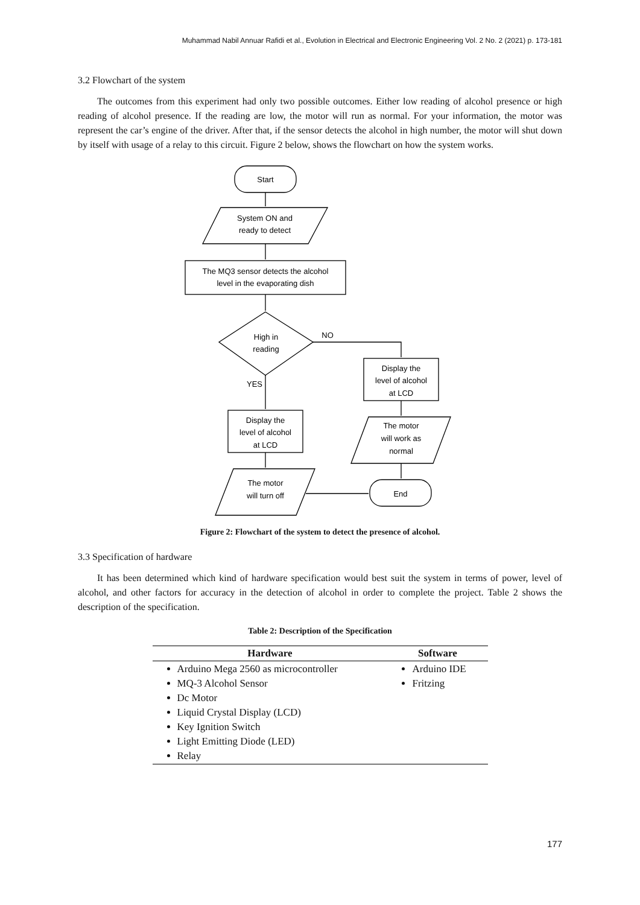Muhammad Nabil Annuar Rafidi et al., Evolution in Electrical and Electronic Engineering Vol. 2 No. 2 (2021) p. 173-181
3.2 Flowchart of the system
The outcomes from this experiment had only two possible outcomes. Either low reading of alcohol presence or high reading of alcohol presence. If the reading are low, the motor will run as normal. For your information, the motor was represent the car’s engine of the driver. After that, if the sensor detects the alcohol in high number, the motor will shut down by itself with usage of a relay to this circuit. Figure 2 below, shows the flowchart on how the system works.
Start
System ON and
ready to detect
The MQ3 sensor detects the alcohol
level in the evaporating dish
High in
reading
NO
YES
Display the
level of alcohol
at LCD
The motor
will work as
normal
Display the
level of alcohol
at LCD
The motor
will turn off
End
Figure 2: Flowchart of the system to detect the presence of alcohol.
3.3 Specification of hardware
It has been determined which kind of hardware specification would best suit the system in terms of power, level of alcohol, and other factors for accuracy in the detection of alcohol in order to complete the project. Table 2 shows the description of the specification.
Table 2: Description of the Specification
| Hardware | Software |
| --- | --- |
| Arduino Mega 2560 as microcontroller MQ-3 Alcohol Sensor Dc Motor Liquid Crystal Display (LCD) Key Ignition Switch Light Emitting Diode (LED) Relay | Arduino IDE Fritzing |
177